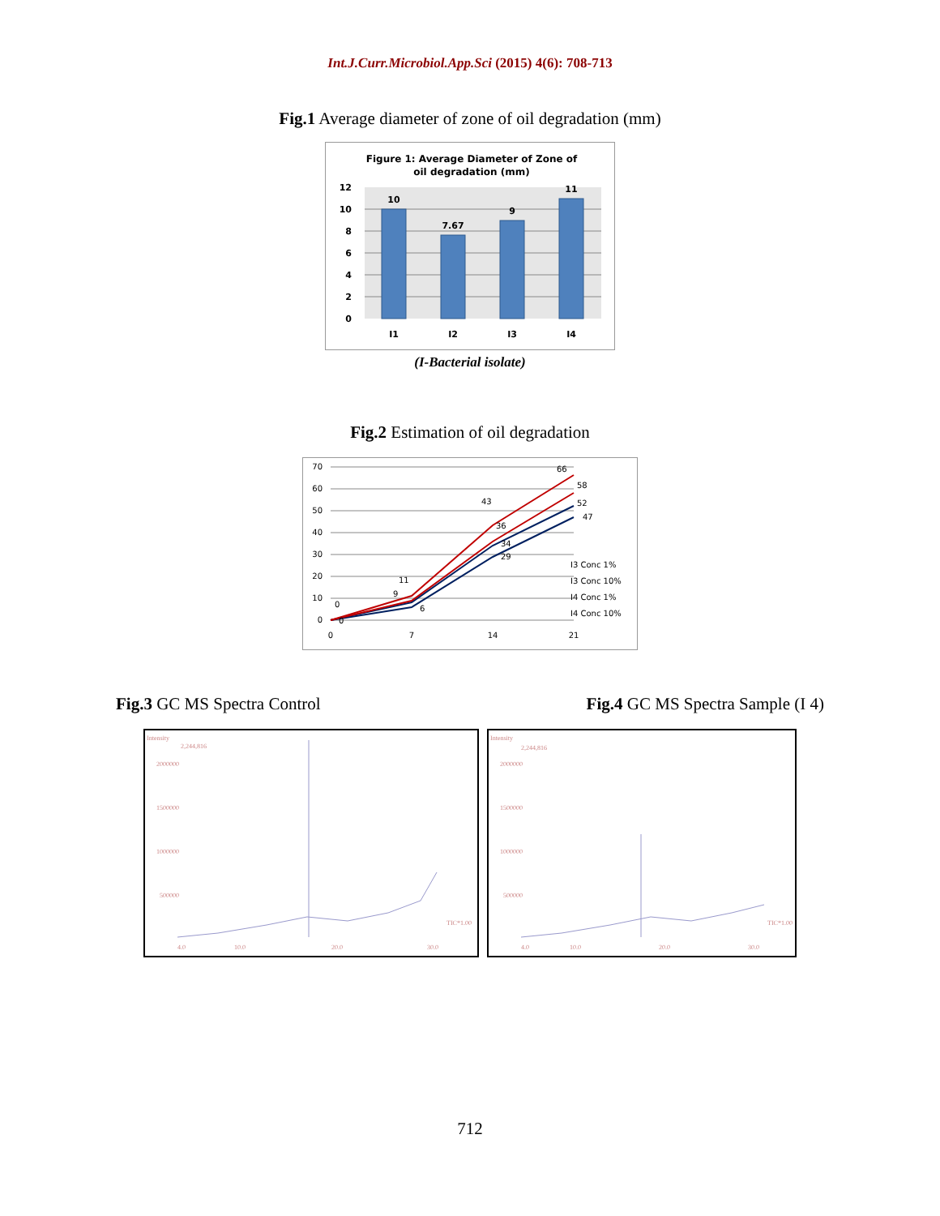Int.J.Curr.Microbiol.App.Sci (2015) 4(6): 708-713
Fig.1 Average diameter of zone of oil degradation (mm)
Figure 1: Average Diameter of Zone of
oil degradation (mm)
12
10
8
6
4
2
0
10
7.67
9
11
I1
I2
I3
I4
(I-Bacterial isolate)
Fig.2 Estimation of oil degradation
70
60
50
40
30
20
10
0
0
7
14
21
66
58
52
47
43
36
34
29
11
9
6
0
0
I3 Conc 1%
I3 Conc 10%
I4 Conc 1%
I4 Conc 10%
Fig.3 GC MS Spectra Control Fig.4 GC MS Spectra Sample (I 4)
Intensity
2,244,816
2000000
1500000
1000000
500000
TIC*1.00
4.0
10.0
20.0
30.0
Intensity
2,244,816
2000000
1500000
1000000
500000
TIC*1.00
4.0
10.0
20.0
30.0
712